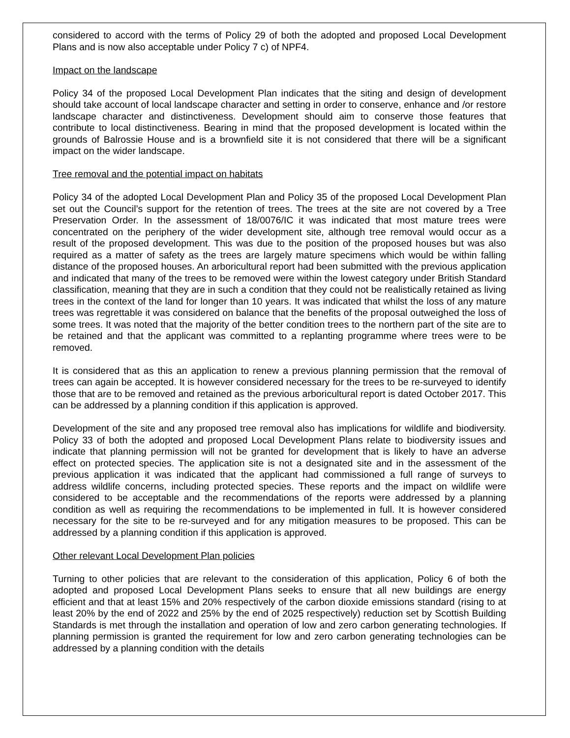considered to accord with the terms of Policy 29 of both the adopted and proposed Local Development Plans and is now also acceptable under Policy 7 c) of NPF4.
Impact on the landscape
Policy 34 of the proposed Local Development Plan indicates that the siting and design of development should take account of local landscape character and setting in order to conserve, enhance and /or restore landscape character and distinctiveness. Development should aim to conserve those features that contribute to local distinctiveness. Bearing in mind that the proposed development is located within the grounds of Balrossie House and is a brownfield site it is not considered that there will be a significant impact on the wider landscape.
Tree removal and the potential impact on habitats
Policy 34 of the adopted Local Development Plan and Policy 35 of the proposed Local Development Plan set out the Council’s support for the retention of trees. The trees at the site are not covered by a Tree Preservation Order. In the assessment of 18/0076/IC it was indicated that most mature trees were concentrated on the periphery of the wider development site, although tree removal would occur as a result of the proposed development. This was due to the position of the proposed houses but was also required as a matter of safety as the trees are largely mature specimens which would be within falling distance of the proposed houses. An arboricultural report had been submitted with the previous application and indicated that many of the trees to be removed were within the lowest category under British Standard classification, meaning that they are in such a condition that they could not be realistically retained as living trees in the context of the land for longer than 10 years. It was indicated that whilst the loss of any mature trees was regrettable it was considered on balance that the benefits of the proposal outweighed the loss of some trees. It was noted that the majority of the better condition trees to the northern part of the site are to be retained and that the applicant was committed to a replanting programme where trees were to be removed.
It is considered that as this an application to renew a previous planning permission that the removal of trees can again be accepted. It is however considered necessary for the trees to be re-surveyed to identify those that are to be removed and retained as the previous arboricultural report is dated October 2017. This can be addressed by a planning condition if this application is approved.
Development of the site and any proposed tree removal also has implications for wildlife and biodiversity. Policy 33 of both the adopted and proposed Local Development Plans relate to biodiversity issues and indicate that planning permission will not be granted for development that is likely to have an adverse effect on protected species. The application site is not a designated site and in the assessment of the previous application it was indicated that the applicant had commissioned a full range of surveys to address wildlife concerns, including protected species. These reports and the impact on wildlife were considered to be acceptable and the recommendations of the reports were addressed by a planning condition as well as requiring the recommendations to be implemented in full. It is however considered necessary for the site to be re-surveyed and for any mitigation measures to be proposed. This can be addressed by a planning condition if this application is approved.
Other relevant Local Development Plan policies
Turning to other policies that are relevant to the consideration of this application, Policy 6 of both the adopted and proposed Local Development Plans seeks to ensure that all new buildings are energy efficient and that at least 15% and 20% respectively of the carbon dioxide emissions standard (rising to at least 20% by the end of 2022 and 25% by the end of 2025 respectively) reduction set by Scottish Building Standards is met through the installation and operation of low and zero carbon generating technologies. If planning permission is granted the requirement for low and zero carbon generating technologies can be addressed by a planning condition with the details